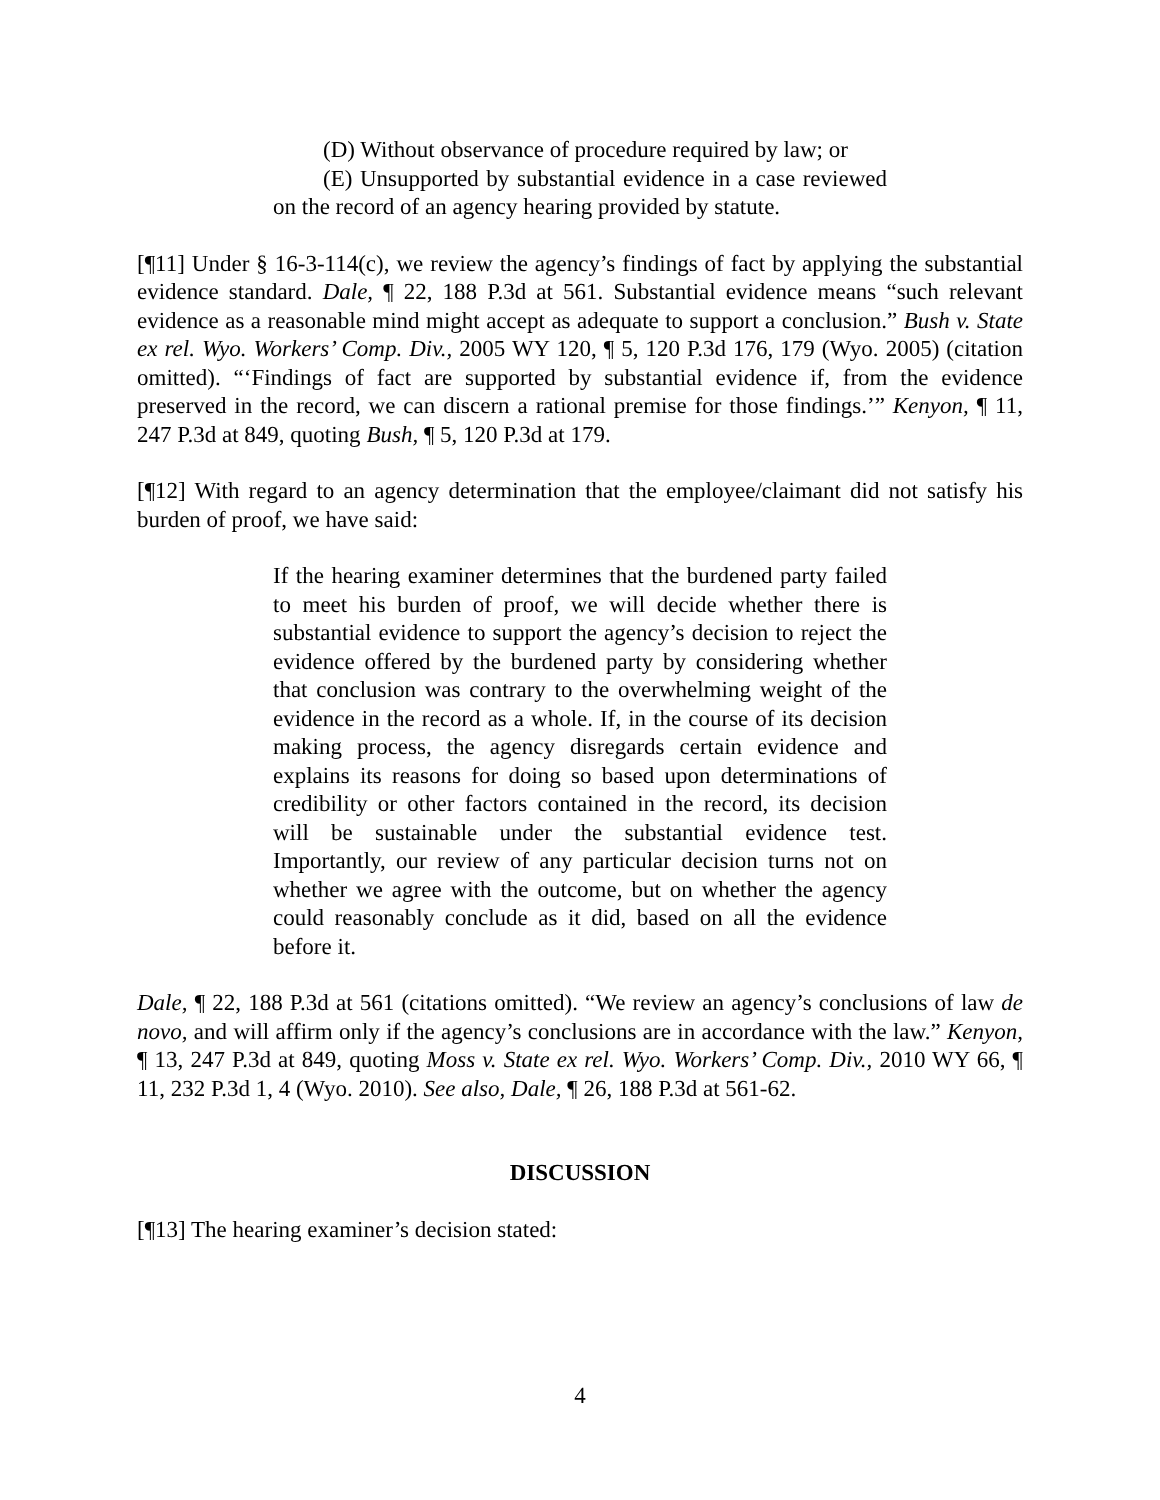(D) Without observance of procedure required by law; or
(E) Unsupported by substantial evidence in a case reviewed on the record of an agency hearing provided by statute.
[¶11] Under § 16-3-114(c), we review the agency’s findings of fact by applying the substantial evidence standard. Dale, ¶ 22, 188 P.3d at 561. Substantial evidence means “such relevant evidence as a reasonable mind might accept as adequate to support a conclusion.” Bush v. State ex rel. Wyo. Workers’ Comp. Div., 2005 WY 120, ¶ 5, 120 P.3d 176, 179 (Wyo. 2005) (citation omitted). “‘Findings of fact are supported by substantial evidence if, from the evidence preserved in the record, we can discern a rational premise for those findings.’” Kenyon, ¶ 11, 247 P.3d at 849, quoting Bush, ¶ 5, 120 P.3d at 179.
[¶12] With regard to an agency determination that the employee/claimant did not satisfy his burden of proof, we have said:
If the hearing examiner determines that the burdened party failed to meet his burden of proof, we will decide whether there is substantial evidence to support the agency’s decision to reject the evidence offered by the burdened party by considering whether that conclusion was contrary to the overwhelming weight of the evidence in the record as a whole. If, in the course of its decision making process, the agency disregards certain evidence and explains its reasons for doing so based upon determinations of credibility or other factors contained in the record, its decision will be sustainable under the substantial evidence test. Importantly, our review of any particular decision turns not on whether we agree with the outcome, but on whether the agency could reasonably conclude as it did, based on all the evidence before it.
Dale, ¶ 22, 188 P.3d at 561 (citations omitted). “We review an agency’s conclusions of law de novo, and will affirm only if the agency’s conclusions are in accordance with the law.” Kenyon, ¶ 13, 247 P.3d at 849, quoting Moss v. State ex rel. Wyo. Workers’ Comp. Div., 2010 WY 66, ¶ 11, 232 P.3d 1, 4 (Wyo. 2010). See also, Dale, ¶ 26, 188 P.3d at 561-62.
DISCUSSION
[¶13] The hearing examiner’s decision stated:
4